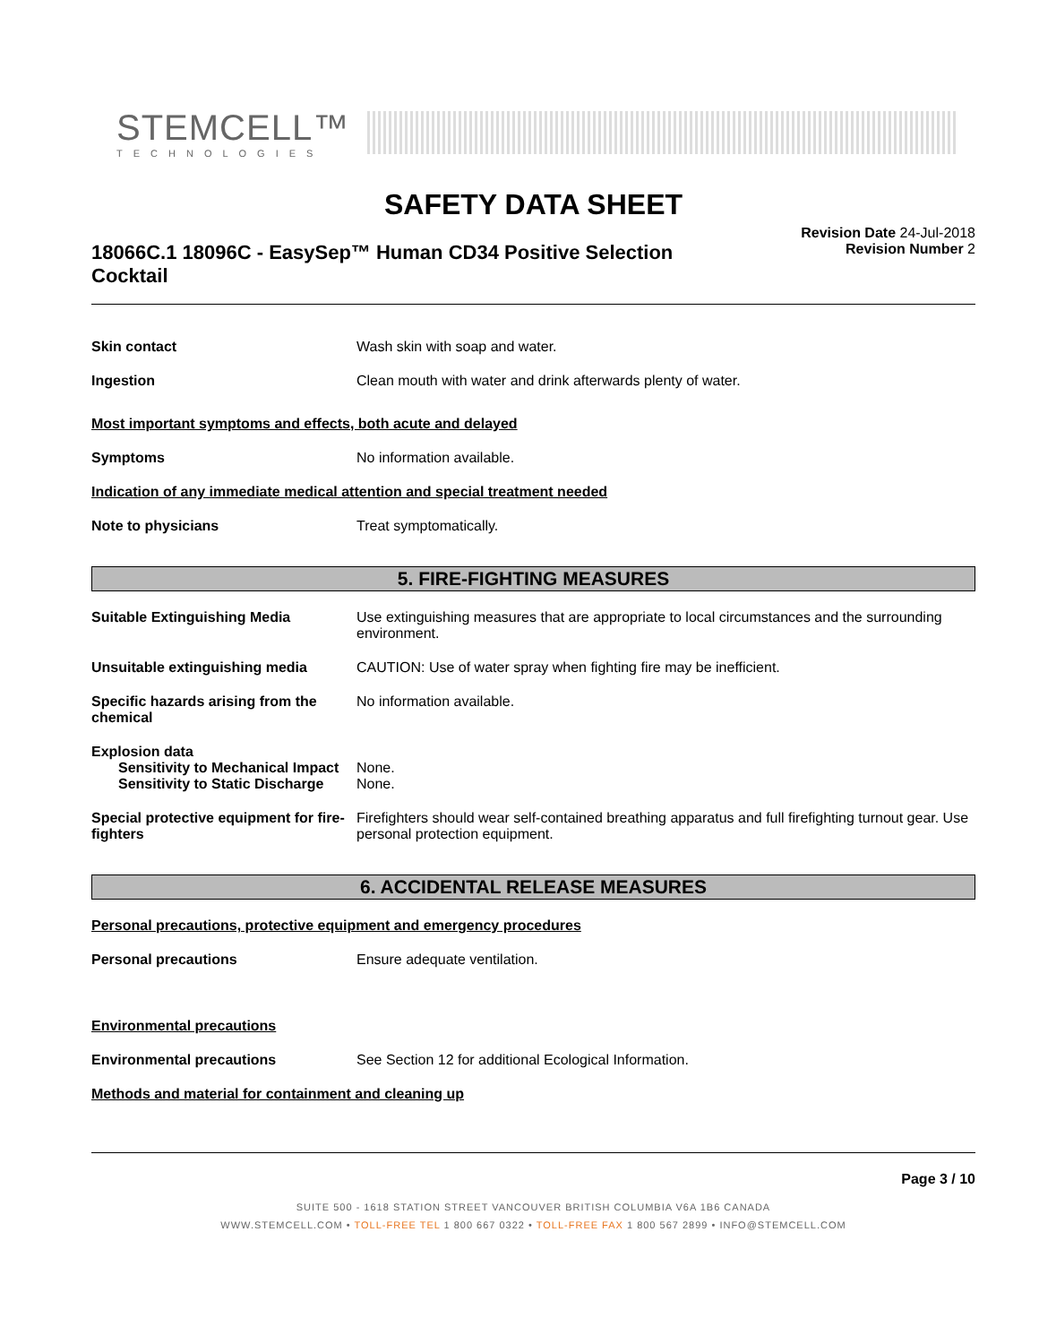STEMCELL™
TECHNOLOGIES
SAFETY DATA SHEET
18066C.1 18096C - EasySep™ Human CD34 Positive Selection Cocktail
Revision Date 24-Jul-2018
Revision Number 2
Skin contact Wash skin with soap and water.
Ingestion Clean mouth with water and drink afterwards plenty of water.
Most important symptoms and effects, both acute and delayed
Symptoms No information available.
Indication of any immediate medical attention and special treatment needed
Note to physicians Treat symptomatically.
5. FIRE-FIGHTING MEASURES
Suitable Extinguishing Media Use extinguishing measures that are appropriate to local circumstances and the surrounding environment.
Unsuitable extinguishing media CAUTION: Use of water spray when fighting fire may be inefficient.
Specific hazards arising from the chemical
No information available.
Explosion data
Sensitivity to Mechanical Impact
None.
Sensitivity to Static Discharge
None.
Special protective equipment for fire-fighters
Firefighters should wear self-contained breathing apparatus and full firefighting turnout gear. Use personal protection equipment.
6. ACCIDENTAL RELEASE MEASURES
Personal precautions, protective equipment and emergency procedures
Personal precautions Ensure adequate ventilation.
Environmental precautions
Environmental precautions See Section 12 for additional Ecological Information.
Methods and material for containment and cleaning up
Page 3 / 10
SUITE 500 - 1618 STATION STREET VANCOUVER BRITISH COLUMBIA V6A 1B6 CANADA
WWW.STEMCELL.COM • TOLL-FREE TEL 1 800 667 0322 • TOLL-FREE FAX 1 800 567 2899 • INFO@STEMCELL.COM